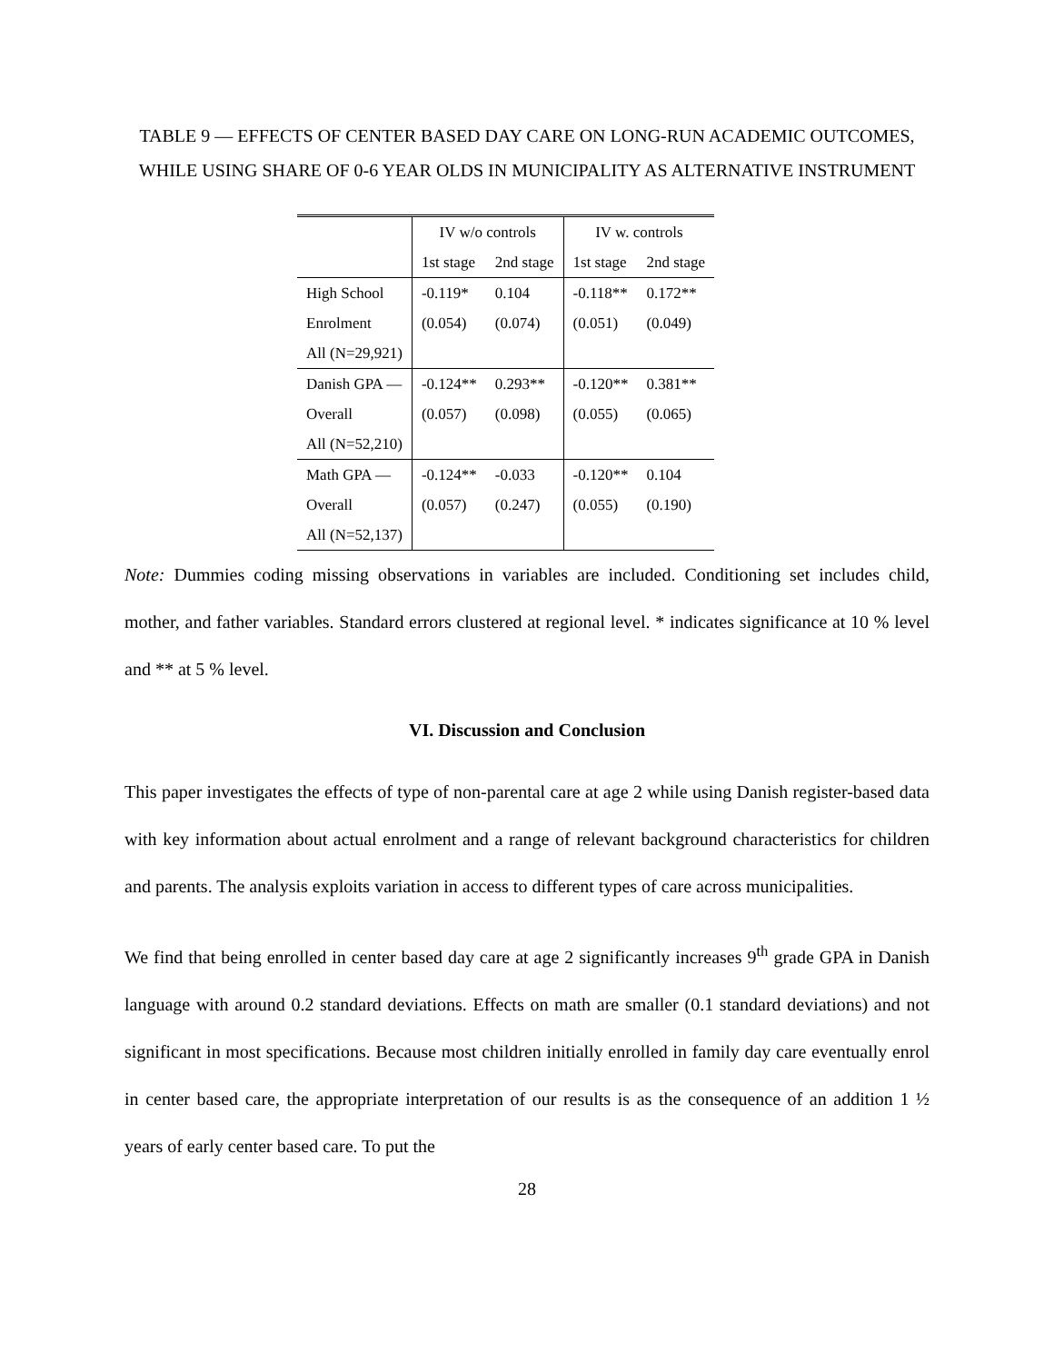TABLE 9 — EFFECTS OF CENTER BASED DAY CARE ON LONG-RUN ACADEMIC OUTCOMES, WHILE USING SHARE OF 0-6 YEAR OLDS IN MUNICIPALITY AS ALTERNATIVE INSTRUMENT
| | IV w/o controls | | IV w. controls | |
| --- | --- | --- | --- | --- |
| | 1st stage | 2nd stage | 1st stage | 2nd stage |
| High School | -0.119* | 0.104 | -0.118** | 0.172** |
| Enrolment | (0.054) | (0.074) | (0.051) | (0.049) |
| All (N=29,921) | | | | |
| Danish GPA — | -0.124** | 0.293** | -0.120** | 0.381** |
| Overall | (0.057) | (0.098) | (0.055) | (0.065) |
| All (N=52,210) | | | | |
| Math GPA — | -0.124** | -0.033 | -0.120** | 0.104 |
| Overall | (0.057) | (0.247) | (0.055) | (0.190) |
| All (N=52,137) | | | | |
Note: Dummies coding missing observations in variables are included. Conditioning set includes child, mother, and father variables. Standard errors clustered at regional level. * indicates significance at 10 % level and ** at 5 % level.
VI. Discussion and Conclusion
This paper investigates the effects of type of non-parental care at age 2 while using Danish register-based data with key information about actual enrolment and a range of relevant background characteristics for children and parents. The analysis exploits variation in access to different types of care across municipalities.
We find that being enrolled in center based day care at age 2 significantly increases 9<sup>th</sup> grade GPA in Danish language with around 0.2 standard deviations. Effects on math are smaller (0.1 standard deviations) and not significant in most specifications. Because most children initially enrolled in family day care eventually enrol in center based care, the appropriate interpretation of our results is as the consequence of an addition 1 ½ years of early center based care. To put the
28